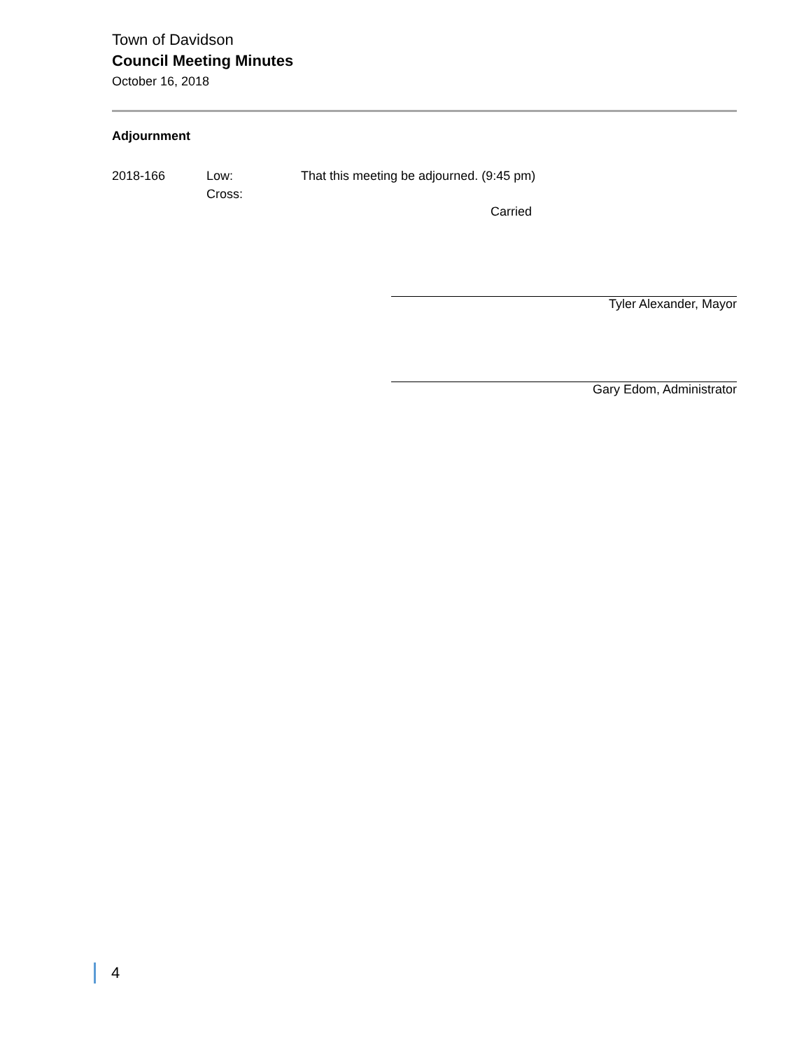Town of Davidson
Council Meeting Minutes
October 16, 2018
Adjournment
2018-166 Low:
Cross:
That this meeting be adjourned. (9:45 pm)
Carried
Tyler Alexander, Mayor
Gary Edom, Administrator
4